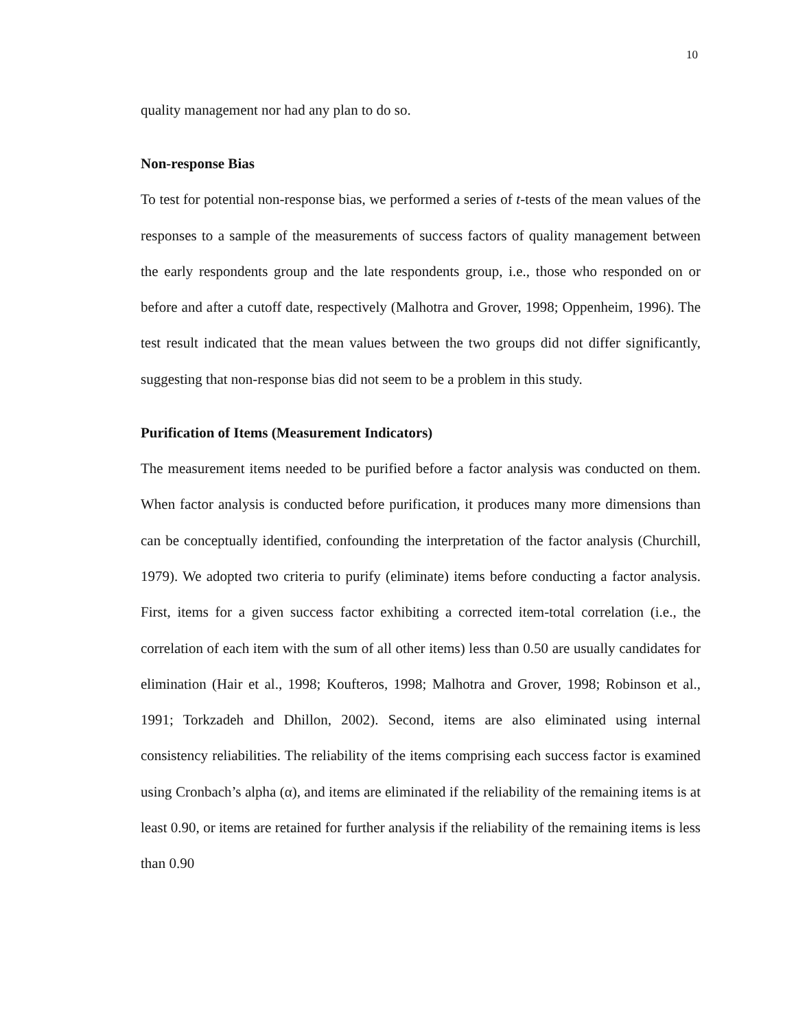10
quality management nor had any plan to do so.
Non-response Bias
To test for potential non-response bias, we performed a series of t-tests of the mean values of the responses to a sample of the measurements of success factors of quality management between the early respondents group and the late respondents group, i.e., those who responded on or before and after a cutoff date, respectively (Malhotra and Grover, 1998; Oppenheim, 1996). The test result indicated that the mean values between the two groups did not differ significantly, suggesting that non-response bias did not seem to be a problem in this study.
Purification of Items (Measurement Indicators)
The measurement items needed to be purified before a factor analysis was conducted on them. When factor analysis is conducted before purification, it produces many more dimensions than can be conceptually identified, confounding the interpretation of the factor analysis (Churchill, 1979). We adopted two criteria to purify (eliminate) items before conducting a factor analysis. First, items for a given success factor exhibiting a corrected item-total correlation (i.e., the correlation of each item with the sum of all other items) less than 0.50 are usually candidates for elimination (Hair et al., 1998; Koufteros, 1998; Malhotra and Grover, 1998; Robinson et al., 1991; Torkzadeh and Dhillon, 2002). Second, items are also eliminated using internal consistency reliabilities. The reliability of the items comprising each success factor is examined using Cronbach’s alpha (α), and items are eliminated if the reliability of the remaining items is at least 0.90, or items are retained for further analysis if the reliability of the remaining items is less than 0.90